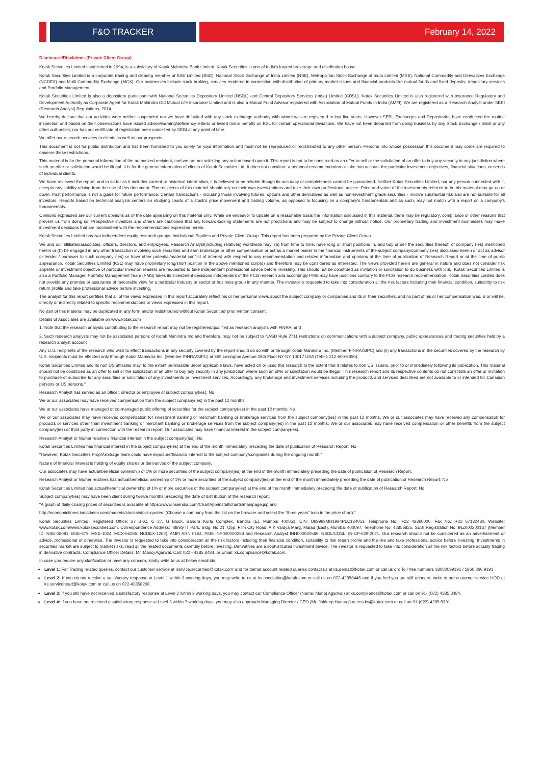F&O TRACKER February 14, 2022
Disclosure/Disclaimer (Private Client Group)
Kotak Securities Limited established in 1994, is a subsidiary of Kotak Mahindra Bank Limited. Kotak Securities is one of India's largest brokerage and distribution house.
Kotak Securities Limited is a corporate trading and clearing member of BSE Limited (BSE), National Stock Exchange of India Limited (NSE), Metropolitan Stock Exchange of India Limited (MSE), National Commodity and Derivatives Exchange (NCDEX) and Multi Commodity Exchange (MCX). Our businesses include stock broking, services rendered in connection with distribution of primary market issues and financial products like mutual funds and fixed deposits, depository services and Portfolio Management.
Kotak Securities Limited is also a depository participant with National Securities Depository Limited (NSDL) and Central Depository Services (India) Limited (CDSL). Kotak Securities Limited is also registered with Insurance Regulatory and Development Authority as Corporate Agent for Kotak Mahindra Old Mutual Life Insurance Limited and is also a Mutual Fund Advisor registered with Association of Mutual Funds in India (AMFI). We are registered as a Research Analyst under SEBI (Research Analyst) Regulations, 2014.
We hereby declare that our activities were neither suspended nor we have defaulted with any stock exchange authority with whom we are registered in last five years. However SEBI, Exchanges and Depositories have conducted the routine inspection and based on their observations have issued advise/warning/deficiency letters/ or levied minor penalty on KSL for certain operational deviations. We have not been debarred from doing business by any Stock Exchange / SEBI or any other authorities; nor has our certificate of registration been cancelled by SEBI at any point of time.
We offer our research services to clients as well as our prospects.
This document is not for public distribution and has been furnished to you solely for your information and must not be reproduced or redistributed to any other person. Persons into whose possession this document may come are required to observe these restrictions.
This material is for the personal information of the authorized recipient, and we are not soliciting any action based upon it. This report is not to be construed as an offer to sell or the solicitation of an offer to buy any security in any jurisdiction where such an offer or solicitation would be illegal. It is for the general information of clients of Kotak Securities Ltd. It does not constitute a personal recommendation or take into account the particular investment objectives, financial situations, or needs of individual clients.
We have reviewed the report, and in so far as it includes current or historical information, it is believed to be reliable though its accuracy or completeness cannot be guaranteed. Neither Kotak Securities Limited, nor any person connected with it, accepts any liability arising from the use of this document. The recipients of this material should rely on their own investigations and take their own professional advice. Price and value of the investments referred to in this material may go up or down. Past performance is not a guide for future performance. Certain transactions - including those involving futures, options and other derivatives as well as non-investment grade securities - involve substantial risk and are not suitable for all investors. Reports based on technical analysis centers on studying charts of a stock's price movement and trading volume, as opposed to focusing on a company's fundamentals and as such, may not match with a report on a company's fundamentals.
Opinions expressed are our current opinions as of the date appearing on this material only. While we endeavor to update on a reasonable basis the information discussed in this material, there may be regulatory, compliance or other reasons that prevent us from doing so. Prospective investors and others are cautioned that any forward-looking statements are not predictions and may be subject to change without notice. Our proprietary trading and investment businesses may make investment decisions that are inconsistent with the recommendations expressed herein.
Kotak Securities Limited has two independent equity research groups: Institutional Equities and Private Client Group. This report has been prepared by the Private Client Group.
We and our affiliates/associates, officers, directors, and employees, Research Analyst(including relatives) worldwide may: (a) from time to time, have long or short positions in, and buy or sell the securities thereof, of company (ies) mentioned herein or (b) be engaged in any other transaction involving such securities and earn brokerage or other compensation or act as a market maker in the financial instruments of the subject company/company (ies) discussed herein or act as advisor or lender / borrower to such company (ies) or have other potential/material conflict of interest with respect to any recommendation and related information and opinions at the time of publication of Research Report or at the time of public appearance. Kotak Securities Limited (KSL) may have proprietary long/short position in the above mentioned scrip(s) and therefore may be considered as interested. The views provided herein are general in nature and does not consider risk appetite or investment objective of particular investor; readers are requested to take independent professional advice before investing. This should not be construed as invitation or solicitation to do business with KSL. Kotak Securities Limited is also a Portfolio Manager. Portfolio Management Team (PMS) takes its investment decisions independent of the PCG research and accordingly PMS may have positions contrary to the PCG research recommendation. Kotak Securities Limited does not provide any promise or assurance of favourable view for a particular industry or sector or business group in any manner. The investor is requested to take into consideration all the risk factors including their financial condition, suitability to risk return profile and take professional advice before investing.
The analyst for this report certifies that all of the views expressed in this report accurately reflect his or her personal views about the subject company or companies and its or their securities, and no part of his or her compensation was, is or will be, directly or indirectly related to specific recommendations or views expressed in this report.
No part of this material may be duplicated in any form and/or redistributed without Kotak Securities' prior written consent.
Details of Associates are available on www.kotak.com
1."Note that the research analysts contributing to the research report may not be registered/qualified as research analysts with FINRA; and
2. Such research analysts may not be associated persons of Kotak Mahindra Inc and therefore, may not be subject to NASD Rule 2711 restrictions on communications with a subject company, public appearances and trading securities held by a research analyst account
Any U.S. recipients of the research who wish to effect transactions in any security covered by the report should do so with or through Kotak Mahindra Inc. (Member FINRA/SIPC) and (ii) any transactions in the securities covered by the research by U.S. recipients must be effected only through Kotak Mahindra Inc. (Member FINRA/SIPC) at 369 Lexington Avenue 28th Floor NY NY 10017 USA (Tel:+1 212-600-8850).
Kotak Securities Limited and its non US affiliates may, to the extent permissible under applicable laws, have acted on or used this research to the extent that it relates to non US issuers, prior to or immediately following its publication. This material should not be construed as an offer to sell or the solicitation of an offer to buy any security in any jurisdiction where such an offer or solicitation would be illegal. This research report and its respective contents do not constitute an offer or invitation to purchase or subscribe for any securities or solicitation of any investments or investment services. Accordingly, any brokerage and investment services including the products and services described are not available to or intended for Canadian persons or US persons."
Research Analyst has served as an officer, director or employee of subject company(ies): No
We or our associates may have received compensation from the subject company(ies) in the past 12 months.
We or our associates have managed or co-managed public offering of securities for the subject company(ies) in the past 12 months: No
We or our associates may have received compensation for investment banking or merchant banking or brokerage services from the subject company(ies) in the past 12 months. We or our associates may have received any compensation for products or services other than investment banking or merchant banking or brokerage services from the subject company(ies) in the past 12 months. We or our associates may have received compensation or other benefits from the subject company(ies) or third party in connection with the research report. Our associates may have financial interest in the subject company(ies).
Research Analyst or his/her relative's financial interest in the subject company(ies): No
Kotak Securities Limited has financial interest in the subject company(ies) at the end of the month immediately preceding the date of publication of Research Report: No
"However, Kotak Securities Prop/Arbitrage team could have exposure/financial interest to the subject company/companies during the ongoing month."
Nature of financial interest is holding of equity shares or derivatives of the subject company.
Our associates may have actual/beneficial ownership of 1% or more securities of the subject company(ies) at the end of the month immediately preceding the date of publication of Research Report.
Research Analyst or his/her relatives has actual/beneficial ownership of 1% or more securities of the subject company(ies) at the end of the month immediately preceding the date of publication of Research Report: No
Kotak Securities Limited has actual/beneficial ownership of 1% or more securities of the subject company(ies) at the end of the month immediately preceding the date of publication of Research Report: No
Subject company(ies) may have been client during twelve months preceding the date of distribution of the research report.
"A graph of daily closing prices of securities is available at https://www.nseindia.com/ChartApp/install/charts/mainpage.jsp and
http://economictimes.indiatimes.com/markets/stocks/stock-quotes. (Choose a company from the list on the browser and select the "three years" icon in the price chart)."
Kotak Securities Limited. Registered Office: 27 BKC, C 27, G Block, Bandra Kurla Complex, Bandra (E), Mumbai 400051. CIN: U99999MH1994PLC134051, Telephone No.: +22 43360000, Fax No.: +22 67132430. Website: www.kotak.com/www.kotaksecurities.com. Correspondence Address: Infinity IT Park, Bldg. No 21, Opp. Film City Road, A K Vaidya Marg, Malad (East), Mumbai 400097. Telephone No: 42856825. SEBI Registration No: INZ000200137 (Member ID: NSE-08081; BSE-673; MSE-1024; MCX-56285; NCDEX-1262), AMFI ARN 0164, PMS INP000000258 and Research Analyst INH000000586. NSDL/CDSL: IN-DP-629-2021. Our research should not be considered as an advertisement or advice, professional or otherwise. The investor is requested to take into consideration all the risk factors including their financial condition, suitability to risk return profile and the like and take professional advice before investing. Investments in securities market are subject to market risks, read all the related documents carefully before investing. Derivatives are a sophisticated investment device. The investor is requested to take into consideration all the risk factors before actually trading in derivative contracts. Compliance Officer Details: Mr. Manoj Agarwal. Call: 022 - 4285 8484, or Email: ks.compliance@kotak.com.
In case you require any clarification or have any concern, kindly write to us at below email ids:
Level 1: For Trading related queries, contact our customer service at 'service.securities@kotak.com' and for demat account related queries contact us at ks.demat@kotak.com or call us on: Toll free numbers 18002099191 / 1860 266 9191
Level 2: If you do not receive a satisfactory response at Level 1 within 3 working days, you may write to us at ks.escalation@kotak.com or call us on 022-42858445 and if you feel you are still unheard, write to our customer service HOD at ks.servicehead@kotak.com or call us on 022-42858208.
Level 3: If you still have not received a satisfactory response at Level 2 within 3 working days, you may contact our Compliance Officer (Name: Manoj Agarwal) at ks.compliance@kotak.com or call on 91- (022) 4285 8484.
Level 4: If you have not received a satisfactory response at Level 3 within 7 working days, you may also approach Managing Director / CEO (Mr. Jaideep Hansraj) at ceo.ks@kotak.com or call on 91-(022) 4285 8301.